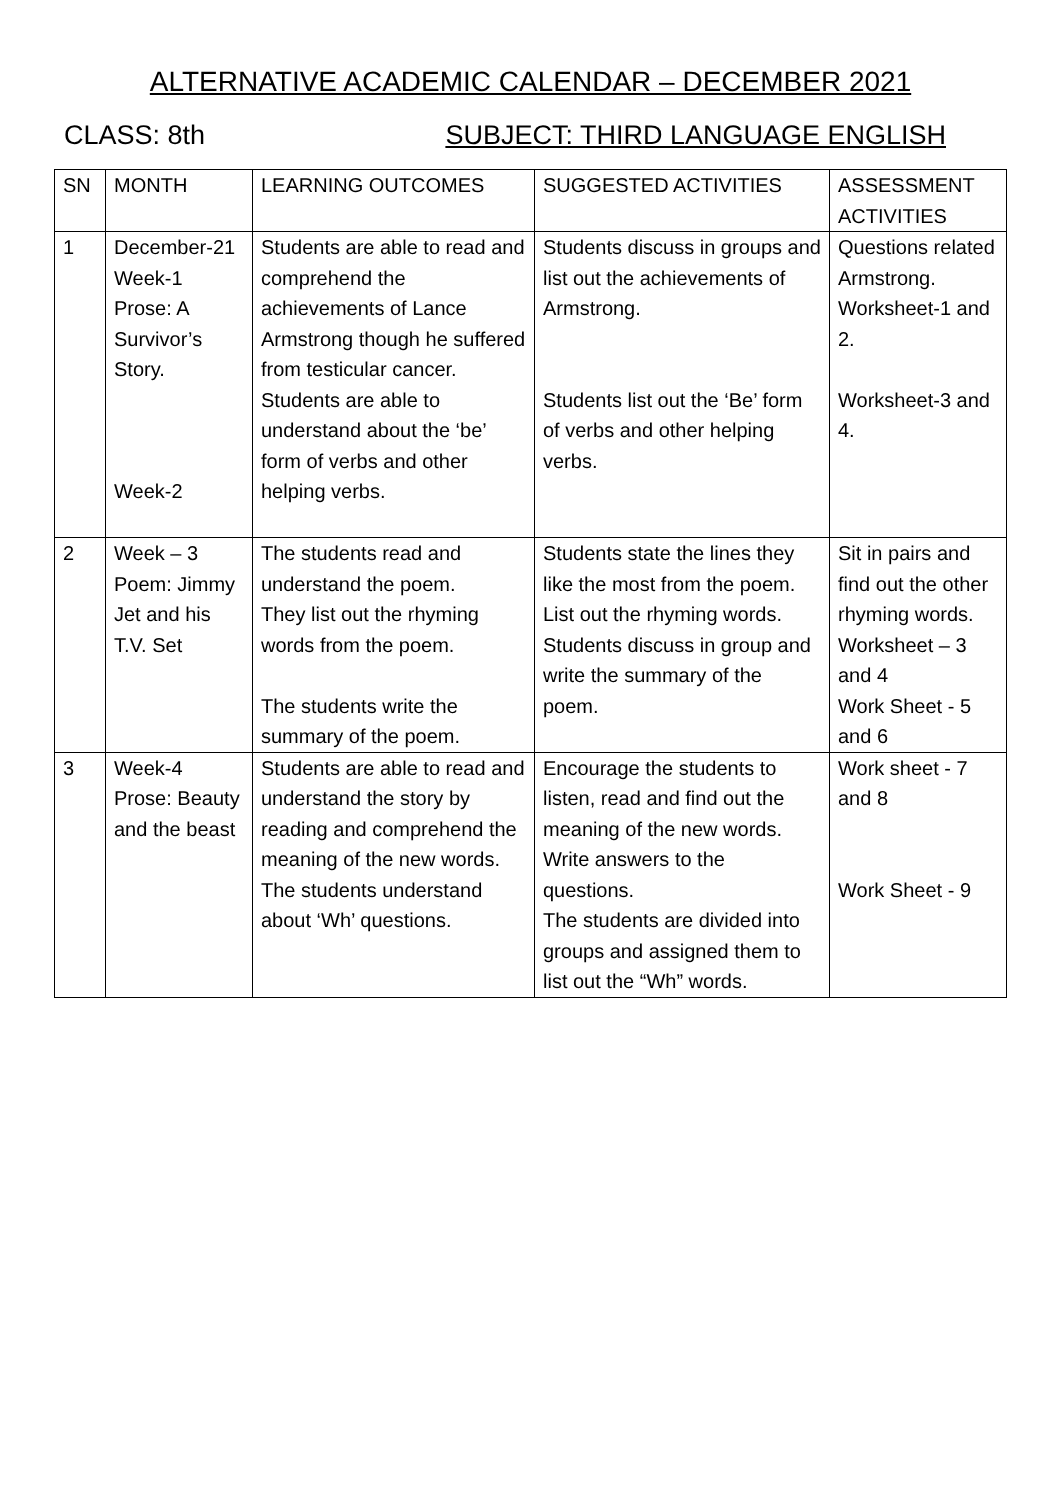ALTERNATIVE ACADEMIC CALENDAR – DECEMBER 2021
CLASS: 8th SUBJECT: THIRD LANGUAGE ENGLISH
| SN | MONTH | LEARNING OUTCOMES | SUGGESTED ACTIVITIES | ASSESSMENT ACTIVITIES |
| 1 | December-21 Week-1 Prose: A Survivor’s Story. Week-2 | Students are able to read and comprehend the achievements of Lance Armstrong though he suffered from testicular cancer. Students are able to understand about the ‘be’ form of verbs and other helping verbs. | Students discuss in groups and list out the achievements of Armstrong. Students list out the ‘Be’ form of verbs and other helping verbs. | Questions related Armstrong. Worksheet-1 and 2. Worksheet-3 and 4. |
| 2 | Week – 3 Poem: Jimmy Jet and his T.V. Set | The students read and understand the poem. They list out the rhyming words from the poem. The students write the summary of the poem. | Students state the lines they like the most from the poem. List out the rhyming words. Students discuss in group and write the summary of the poem. | Sit in pairs and find out the other rhyming words. Worksheet – 3 and 4 Work Sheet - 5 and 6 |
| 3 | Week-4 Prose: Beauty and the beast | Students are able to read and understand the story by reading and comprehend the meaning of the new words. The students understand about ‘Wh’ questions. | Encourage the students to listen, read and find out the meaning of the new words. Write answers to the questions. The students are divided into groups and assigned them to list out the “Wh” words. | Work sheet - 7 and 8 Work Sheet - 9 |